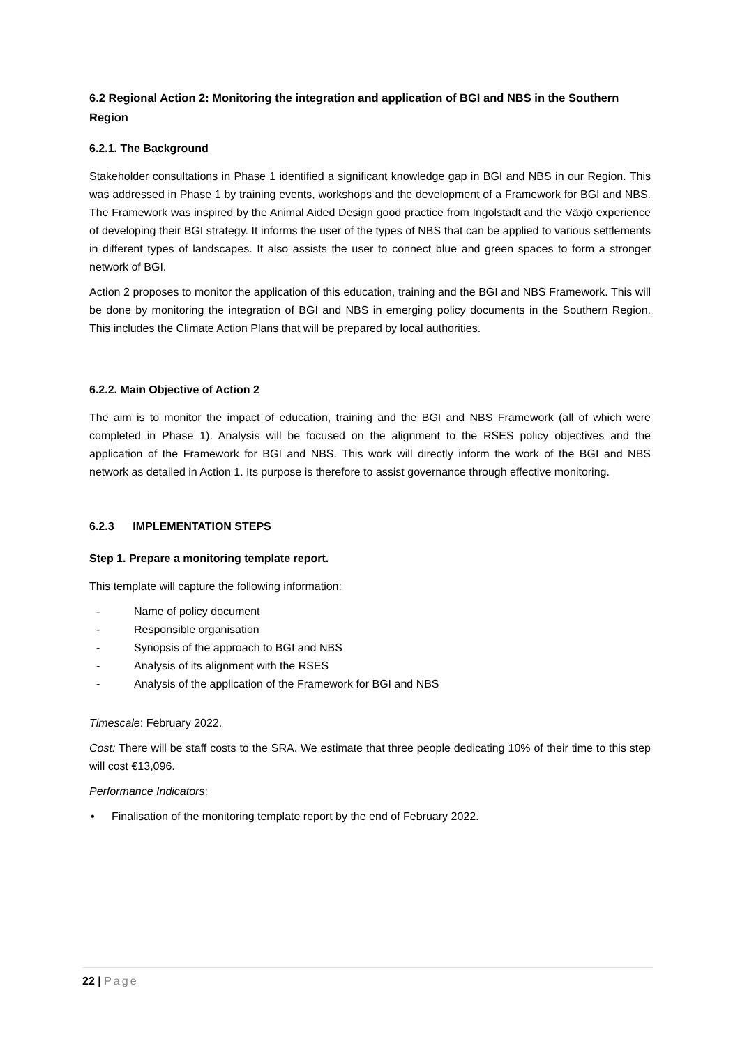6.2 Regional Action 2: Monitoring the integration and application of BGI and NBS in the Southern Region
6.2.1. The Background
Stakeholder consultations in Phase 1 identified a significant knowledge gap in BGI and NBS in our Region. This was addressed in Phase 1 by training events, workshops and the development of a Framework for BGI and NBS. The Framework was inspired by the Animal Aided Design good practice from Ingolstadt and the Växjö experience of developing their BGI strategy. It informs the user of the types of NBS that can be applied to various settlements in different types of landscapes. It also assists the user to connect blue and green spaces to form a stronger network of BGI.
Action 2 proposes to monitor the application of this education, training and the BGI and NBS Framework. This will be done by monitoring the integration of BGI and NBS in emerging policy documents in the Southern Region. This includes the Climate Action Plans that will be prepared by local authorities.
6.2.2. Main Objective of Action 2
The aim is to monitor the impact of education, training and the BGI and NBS Framework (all of which were completed in Phase 1). Analysis will be focused on the alignment to the RSES policy objectives and the application of the Framework for BGI and NBS. This work will directly inform the work of the BGI and NBS network as detailed in Action 1. Its purpose is therefore to assist governance through effective monitoring.
6.2.3 IMPLEMENTATION STEPS
Step 1. Prepare a monitoring template report.
This template will capture the following information:
- Name of policy document
- Responsible organisation
- Synopsis of the approach to BGI and NBS
- Analysis of its alignment with the RSES
- Analysis of the application of the Framework for BGI and NBS
Timescale: February 2022.
Cost: There will be staff costs to the SRA. We estimate that three people dedicating 10% of their time to this step will cost €13,096.
Performance Indicators:
• Finalisation of the monitoring template report by the end of February 2022.
22 | Page